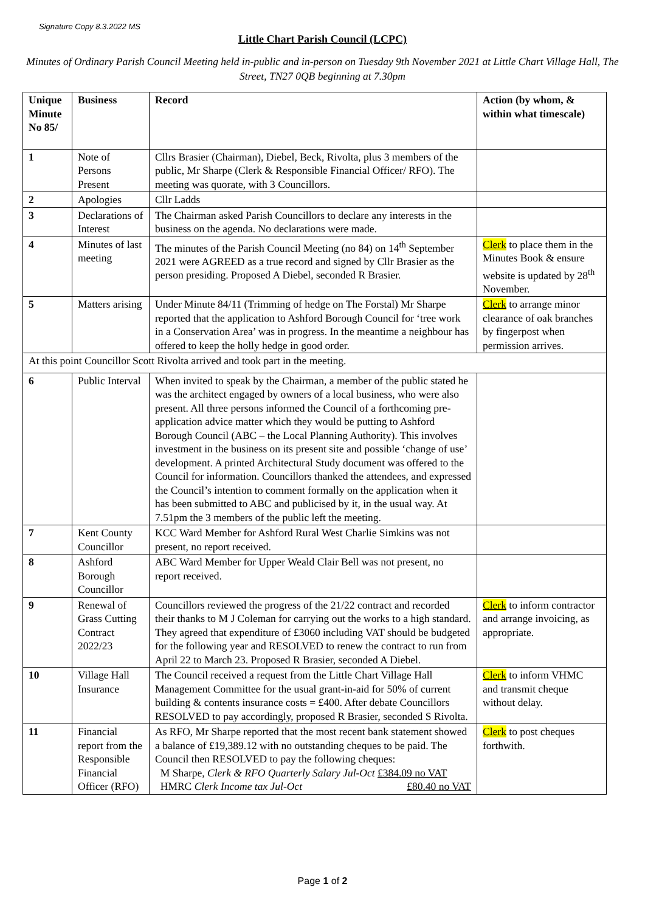Signature Copy 8.3.2022 MS
Little Chart Parish Council (LCPC)
Minutes of Ordinary Parish Council Meeting held in-public and in-person on Tuesday 9th November 2021 at Little Chart Village Hall, The Street, TN27 0QB beginning at 7.30pm
| Unique Minute No 85/ | Business | Record | Action (by whom, & within what timescale) |
| --- | --- | --- | --- |
| 1 | Note of Persons Present | Cllrs Brasier (Chairman), Diebel, Beck, Rivolta, plus 3 members of the public, Mr Sharpe (Clerk & Responsible Financial Officer/ RFO). The meeting was quorate, with 3 Councillors. | |
| 2 | Apologies | Cllr Ladds | |
| 3 | Declarations of Interest | The Chairman asked Parish Councillors to declare any interests in the business on the agenda. No declarations were made. | |
| 4 | Minutes of last meeting | The minutes of the Parish Council Meeting (no 84) on 14<sup>th</sup> September 2021 were AGREED as a true record and signed by Cllr Brasier as the person presiding. Proposed A Diebel, seconded R Brasier. | Clerk to place them in the Minutes Book & ensure website is updated by 28<sup>th</sup> November. |
| 5 | Matters arising | Under Minute 84/11 (Trimming of hedge on The Forstal) Mr Sharpe reported that the application to Ashford Borough Council for ‘tree work in a Conservation Area’ was in progress. In the meantime a neighbour has offered to keep the holly hedge in good order. | Clerk to arrange minor clearance of oak branches by fingerpost when permission arrives. |
| At this point Councillor Scott Rivolta arrived and took part in the meeting. | | | |
| 6 | Public Interval | When invited to speak by the Chairman, a member of the public stated he was the architect engaged by owners of a local business, who were also present. All three persons informed the Council of a forthcoming pre-application advice matter which they would be putting to Ashford Borough Council (ABC – the Local Planning Authority). This involves investment in the business on its present site and possible ‘change of use’ development. A printed Architectural Study document was offered to the Council for information. Councillors thanked the attendees, and expressed the Council’s intention to comment formally on the application when it has been submitted to ABC and publicised by it, in the usual way. At 7.51pm the 3 members of the public left the meeting. | |
| 7 | Kent County Councillor | KCC Ward Member for Ashford Rural West Charlie Simkins was not present, no report received. | |
| 8 | Ashford Borough Councillor | ABC Ward Member for Upper Weald Clair Bell was not present, no report received. | |
| 9 | Renewal of Grass Cutting Contract 2022/23 | Councillors reviewed the progress of the 21/22 contract and recorded their thanks to M J Coleman for carrying out the works to a high standard. They agreed that expenditure of £3060 including VAT should be budgeted for the following year and RESOLVED to renew the contract to run from April 22 to March 23. Proposed R Brasier, seconded A Diebel. | Clerk to inform contractor and arrange invoicing, as appropriate. |
| 10 | Village Hall Insurance | The Council received a request from the Little Chart Village Hall Management Committee for the usual grant-in-aid for 50% of current building & contents insurance costs = £400. After debate Councillors RESOLVED to pay accordingly, proposed R Brasier, seconded S Rivolta. | Clerk to inform VHMC and transmit cheque without delay. |
| 11 | Financial report from the Responsible Financial Officer (RFO) | As RFO, Mr Sharpe reported that the most recent bank statement showed a balance of £19,389.12 with no outstanding cheques to be paid. The Council then RESOLVED to pay the following cheques: M Sharpe, Clerk & RFO Quarterly Salary Jul-Oct £384.09 no VAT HMRC Clerk Income tax Jul-Oct £80.40 no VAT | Clerk to post cheques forthwith. |
Page 1 of 2